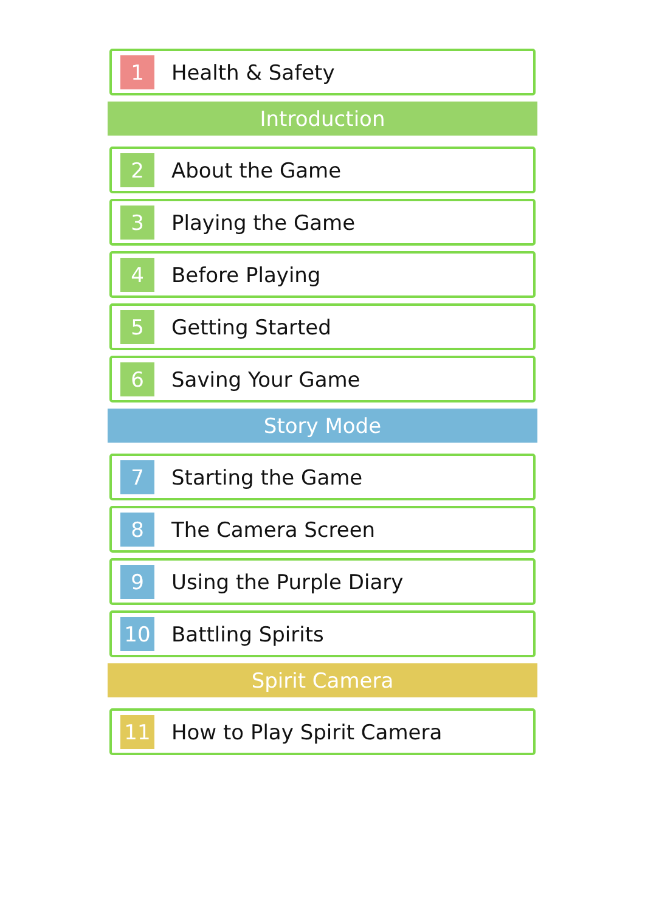1
Health & Safety
Introduction
2
About the Game
3
Playing the Game
4
Before Playing
5
Getting Started
6
Saving Your Game
Story Mode
7
Starting the Game
8
The Camera Screen
9
Using the Purple Diary
10
Battling Spirits
Spirit Camera
11
How to Play Spirit Camera